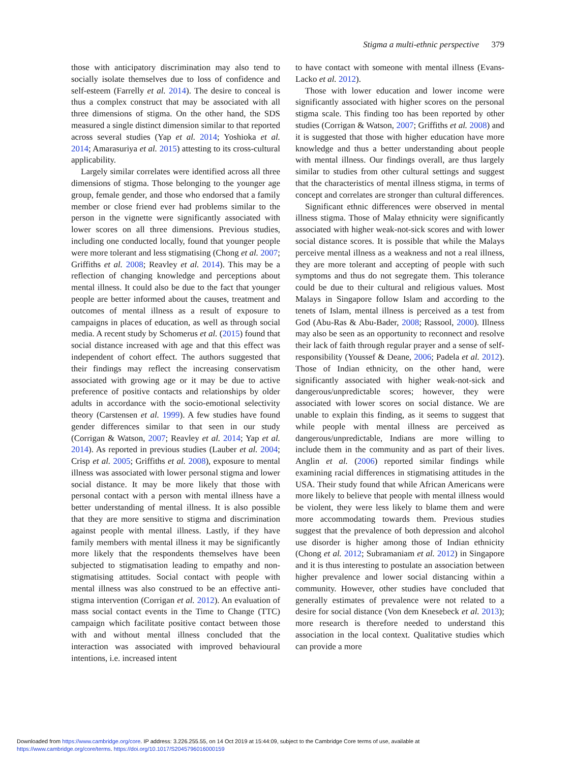Stigma a multi-ethnic perspective 379
those with anticipatory discrimination may also tend to socially isolate themselves due to loss of confidence and self-esteem (Farrelly et al. 2014). The desire to conceal is thus a complex construct that may be associated with all three dimensions of stigma. On the other hand, the SDS measured a single distinct dimension similar to that reported across several studies (Yap et al. 2014; Yoshioka et al. 2014; Amarasuriya et al. 2015) attesting to its cross-cultural applicability.
Largely similar correlates were identified across all three dimensions of stigma. Those belonging to the younger age group, female gender, and those who endorsed that a family member or close friend ever had problems similar to the person in the vignette were significantly associated with lower scores on all three dimensions. Previous studies, including one conducted locally, found that younger people were more tolerant and less stigmatising (Chong et al. 2007; Griffiths et al. 2008; Reavley et al. 2014). This may be a reflection of changing knowledge and perceptions about mental illness. It could also be due to the fact that younger people are better informed about the causes, treatment and outcomes of mental illness as a result of exposure to campaigns in places of education, as well as through social media. A recent study by Schomerus et al. (2015) found that social distance increased with age and that this effect was independent of cohort effect. The authors suggested that their findings may reflect the increasing conservatism associated with growing age or it may be due to active preference of positive contacts and relationships by older adults in accordance with the socio-emotional selectivity theory (Carstensen et al. 1999). A few studies have found gender differences similar to that seen in our study (Corrigan & Watson, 2007; Reavley et al. 2014; Yap et al. 2014). As reported in previous studies (Lauber et al. 2004; Crisp et al. 2005; Griffiths et al. 2008), exposure to mental illness was associated with lower personal stigma and lower social distance. It may be more likely that those with personal contact with a person with mental illness have a better understanding of mental illness. It is also possible that they are more sensitive to stigma and discrimination against people with mental illness. Lastly, if they have family members with mental illness it may be significantly more likely that the respondents themselves have been subjected to stigmatisation leading to empathy and non-stigmatising attitudes. Social contact with people with mental illness was also construed to be an effective anti-stigma intervention (Corrigan et al. 2012). An evaluation of mass social contact events in the Time to Change (TTC) campaign which facilitate positive contact between those with and without mental illness concluded that the interaction was associated with improved behavioural intentions, i.e. increased intent
to have contact with someone with mental illness (Evans-Lacko et al. 2012).
Those with lower education and lower income were significantly associated with higher scores on the personal stigma scale. This finding too has been reported by other studies (Corrigan & Watson, 2007; Griffiths et al. 2008) and it is suggested that those with higher education have more knowledge and thus a better understanding about people with mental illness. Our findings overall, are thus largely similar to studies from other cultural settings and suggest that the characteristics of mental illness stigma, in terms of concept and correlates are stronger than cultural differences.
Significant ethnic differences were observed in mental illness stigma. Those of Malay ethnicity were significantly associated with higher weak-not-sick scores and with lower social distance scores. It is possible that while the Malays perceive mental illness as a weakness and not a real illness, they are more tolerant and accepting of people with such symptoms and thus do not segregate them. This tolerance could be due to their cultural and religious values. Most Malays in Singapore follow Islam and according to the tenets of Islam, mental illness is perceived as a test from God (Abu-Ras & Abu-Bader, 2008; Rassool, 2000). Illness may also be seen as an opportunity to reconnect and resolve their lack of faith through regular prayer and a sense of self-responsibility (Youssef & Deane, 2006; Padela et al. 2012). Those of Indian ethnicity, on the other hand, were significantly associated with higher weak-not-sick and dangerous/unpredictable scores; however, they were associated with lower scores on social distance. We are unable to explain this finding, as it seems to suggest that while people with mental illness are perceived as dangerous/unpredictable, Indians are more willing to include them in the community and as part of their lives. Anglin et al. (2006) reported similar findings while examining racial differences in stigmatising attitudes in the USA. Their study found that while African Americans were more likely to believe that people with mental illness would be violent, they were less likely to blame them and were more accommodating towards them. Previous studies suggest that the prevalence of both depression and alcohol use disorder is higher among those of Indian ethnicity (Chong et al. 2012; Subramaniam et al. 2012) in Singapore and it is thus interesting to postulate an association between higher prevalence and lower social distancing within a community. However, other studies have concluded that generally estimates of prevalence were not related to a desire for social distance (Von dem Knesebeck et al. 2013); more research is therefore needed to understand this association in the local context. Qualitative studies which can provide a more
Downloaded from https://www.cambridge.org/core. IP address: 3.226.255.55, on 14 Oct 2019 at 15:44:09, subject to the Cambridge Core terms of use, available at
https://www.cambridge.org/core/terms. https://doi.org/10.1017/S2045796016000159